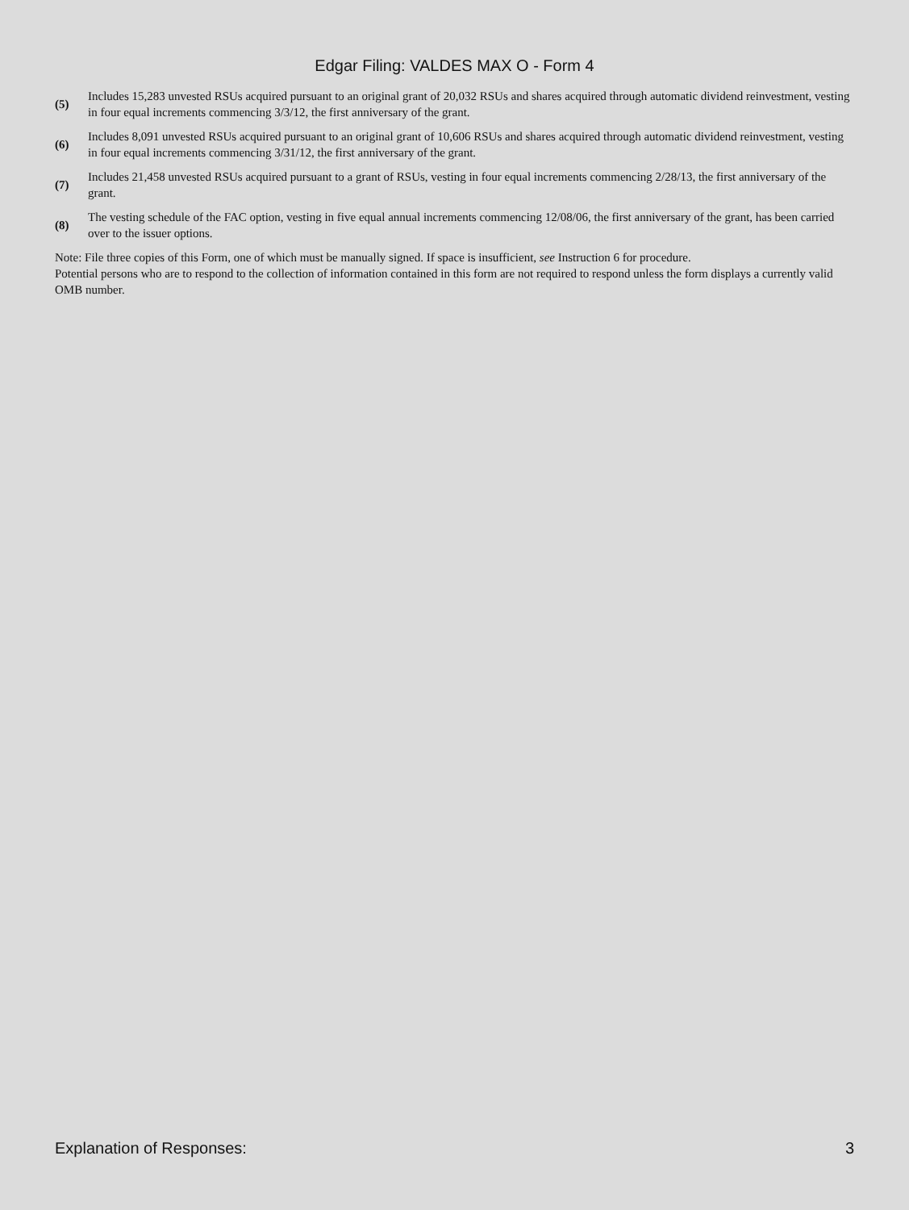Edgar Filing: VALDES MAX O - Form 4
(5) Includes 15,283 unvested RSUs acquired pursuant to an original grant of 20,032 RSUs and shares acquired through automatic dividend reinvestment, vesting in four equal increments commencing 3/3/12, the first anniversary of the grant.
(6) Includes 8,091 unvested RSUs acquired pursuant to an original grant of 10,606 RSUs and shares acquired through automatic dividend reinvestment, vesting in four equal increments commencing 3/31/12, the first anniversary of the grant.
(7) Includes 21,458 unvested RSUs acquired pursuant to a grant of RSUs, vesting in four equal increments commencing 2/28/13, the first anniversary of the grant.
(8) The vesting schedule of the FAC option, vesting in five equal annual increments commencing 12/08/06, the first anniversary of the grant, has been carried over to the issuer options.
Note: File three copies of this Form, one of which must be manually signed. If space is insufficient, see Instruction 6 for procedure.
Potential persons who are to respond to the collection of information contained in this form are not required to respond unless the form displays a currently valid OMB number.
Explanation of Responses: 3